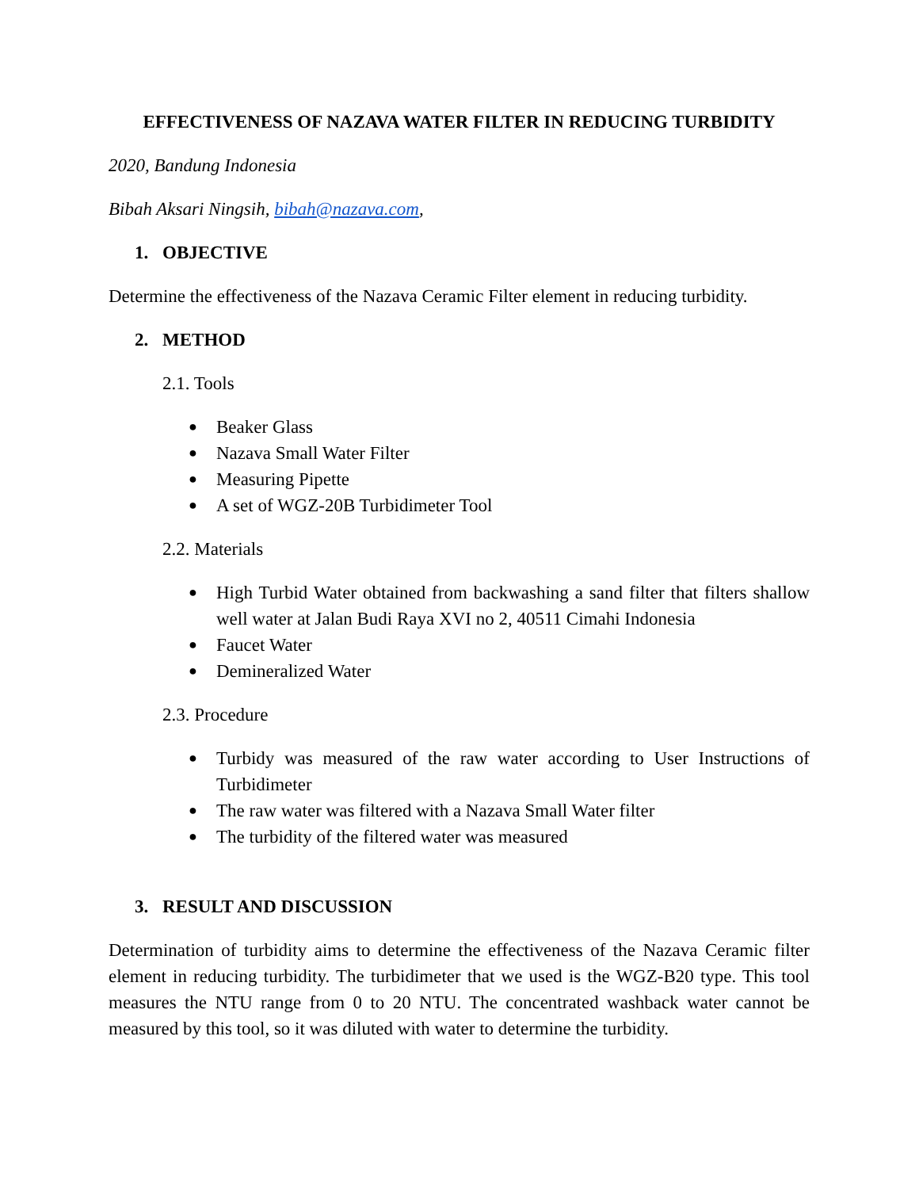EFFECTIVENESS OF NAZAVA WATER FILTER IN REDUCING TURBIDITY
2020, Bandung Indonesia
Bibah Aksari Ningsih, bibah@nazava.com,
1. OBJECTIVE
Determine the effectiveness of the Nazava Ceramic Filter element in reducing turbidity.
2. METHOD
2.1. Tools
Beaker Glass
Nazava Small Water Filter
Measuring Pipette
A set of WGZ-20B Turbidimeter Tool
2.2. Materials
High Turbid Water obtained from backwashing a sand filter that filters shallow well water at Jalan Budi Raya XVI no 2, 40511 Cimahi Indonesia
Faucet Water
Demineralized Water
2.3. Procedure
Turbidy was measured of the raw water according to User Instructions of Turbidimeter
The raw water was filtered with a Nazava Small Water filter
The turbidity of the filtered water was measured
3. RESULT AND DISCUSSION
Determination of turbidity aims to determine the effectiveness of the Nazava Ceramic filter element in reducing turbidity. The turbidimeter that we used is the WGZ-B20 type. This tool measures the NTU range from 0 to 20 NTU. The concentrated washback water cannot be measured by this tool, so it was diluted with water to determine the turbidity.